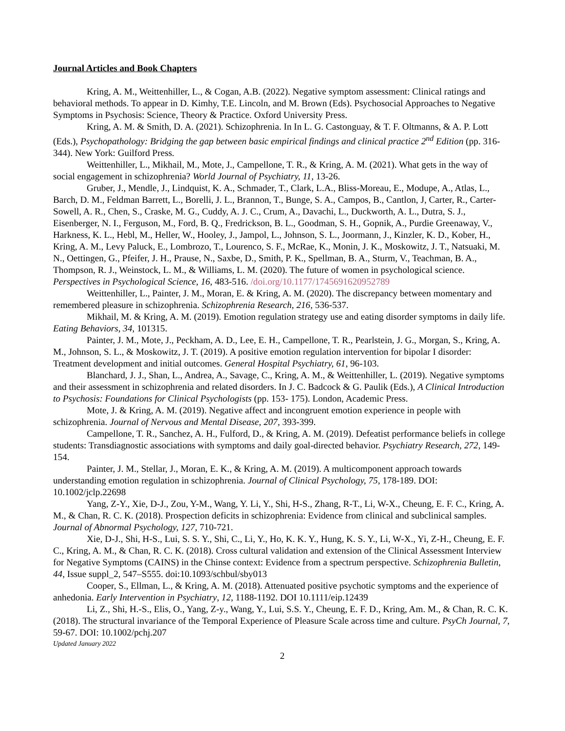Journal Articles and Book Chapters
Kring, A. M., Weittenhiller, L., & Cogan, A.B. (2022). Negative symptom assessment: Clinical ratings and behavioral methods. To appear in D. Kimhy, T.E. Lincoln, and M. Brown (Eds). Psychosocial Approaches to Negative Symptoms in Psychosis: Science, Theory & Practice. Oxford University Press.
Kring, A. M. & Smith, D. A. (2021). Schizophrenia. In In L. G. Castonguay, & T. F. Oltmanns, & A. P. Lott (Eds.), Psychopathology: Bridging the gap between basic empirical findings and clinical practice 2<sup>nd</sup> Edition (pp. 316-344). New York: Guilford Press.
Weittenhiller, L., Mikhail, M., Mote, J., Campellone, T. R., & Kring, A. M. (2021). What gets in the way of social engagement in schizophrenia? World Journal of Psychiatry, 11, 13-26.
Gruber, J., Mendle, J., Lindquist, K. A., Schmader, T., Clark, L.A., Bliss-Moreau, E., Modupe, A., Atlas, L., Barch, D. M., Feldman Barrett, L., Borelli, J. L., Brannon, T., Bunge, S. A., Campos, B., Cantlon, J, Carter, R., Carter-Sowell, A. R., Chen, S., Craske, M. G., Cuddy, A. J. C., Crum, A., Davachi, L., Duckworth, A. L., Dutra, S. J., Eisenberger, N. I., Ferguson, M., Ford, B. Q., Fredrickson, B. L., Goodman, S. H., Gopnik, A., Purdie Greenaway, V., Harkness, K. L., Hebl, M., Heller, W., Hooley, J., Jampol, L., Johnson, S. L., Joormann, J., Kinzler, K. D., Kober, H., Kring, A. M., Levy Paluck, E., Lombrozo, T., Lourenco, S. F., McRae, K., Monin, J. K., Moskowitz, J. T., Natsuaki, M. N., Oettingen, G., Pfeifer, J. H., Prause, N., Saxbe, D., Smith, P. K., Spellman, B. A., Sturm, V., Teachman, B. A., Thompson, R. J., Weinstock, L. M., & Williams, L. M. (2020). The future of women in psychological science. Perspectives in Psychological Science, 16, 483-516. /doi.org/10.1177/1745691620952789
Weittenhiller, L., Painter, J. M., Moran, E. & Kring, A. M. (2020). The discrepancy between momentary and remembered pleasure in schizophrenia. Schizophrenia Research, 216, 536-537.
Mikhail, M. & Kring, A. M. (2019). Emotion regulation strategy use and eating disorder symptoms in daily life. Eating Behaviors, 34, 101315.
Painter, J. M., Mote, J., Peckham, A. D., Lee, E. H., Campellone, T. R., Pearlstein, J. G., Morgan, S., Kring, A. M., Johnson, S. L., & Moskowitz, J. T. (2019). A positive emotion regulation intervention for bipolar I disorder: Treatment development and initial outcomes. General Hospital Psychiatry, 61, 96-103.
Blanchard, J. J., Shan, L., Andrea, A., Savage, C., Kring, A. M., & Weittenhiller, L. (2019). Negative symptoms and their assessment in schizophrenia and related disorders. In J. C. Badcock & G. Paulik (Eds.), A Clinical Introduction to Psychosis: Foundations for Clinical Psychologists (pp. 153- 175). London, Academic Press.
Mote, J. & Kring, A. M. (2019). Negative affect and incongruent emotion experience in people with schizophrenia. Journal of Nervous and Mental Disease, 207, 393-399.
Campellone, T. R., Sanchez, A. H., Fulford, D., & Kring, A. M. (2019). Defeatist performance beliefs in college students: Transdiagnostic associations with symptoms and daily goal-directed behavior. Psychiatry Research, 272, 149-154.
Painter, J. M., Stellar, J., Moran, E. K., & Kring, A. M. (2019). A multicomponent approach towards understanding emotion regulation in schizophrenia. Journal of Clinical Psychology, 75, 178-189. DOI: 10.1002/jclp.22698
Yang, Z-Y., Xie, D-J., Zou, Y-M., Wang, Y. Li, Y., Shi, H-S., Zhang, R-T., Li, W-X., Cheung, E. F. C., Kring, A. M., & Chan, R. C. K. (2018). Prospection deficits in schizophrenia: Evidence from clinical and subclinical samples. Journal of Abnormal Psychology, 127, 710-721.
Xie, D-J., Shi, H-S., Lui, S. S. Y., Shi, C., Li, Y., Ho, K. K. Y., Hung, K. S. Y., Li, W-X., Yi, Z-H., Cheung, E. F. C., Kring, A. M., & Chan, R. C. K. (2018). Cross cultural validation and extension of the Clinical Assessment Interview for Negative Symptoms (CAINS) in the Chinse context: Evidence from a spectrum perspective. Schizophrenia Bulletin, 44, Issue suppl_2, 547–S555. doi:10.1093/schbul/sby013
Cooper, S., Ellman, L., & Kring, A. M. (2018). Attenuated positive psychotic symptoms and the experience of anhedonia. Early Intervention in Psychiatry, 12, 1188-1192. DOI 10.1111/eip.12439
Li, Z., Shi, H.-S., Elis, O., Yang, Z-y., Wang, Y., Lui, S.S. Y., Cheung, E. F. D., Kring, Am. M., & Chan, R. C. K. (2018). The structural invariance of the Temporal Experience of Pleasure Scale across time and culture. PsyCh Journal, 7, 59-67. DOI: 10.1002/pchj.207
Updated January 2022
2